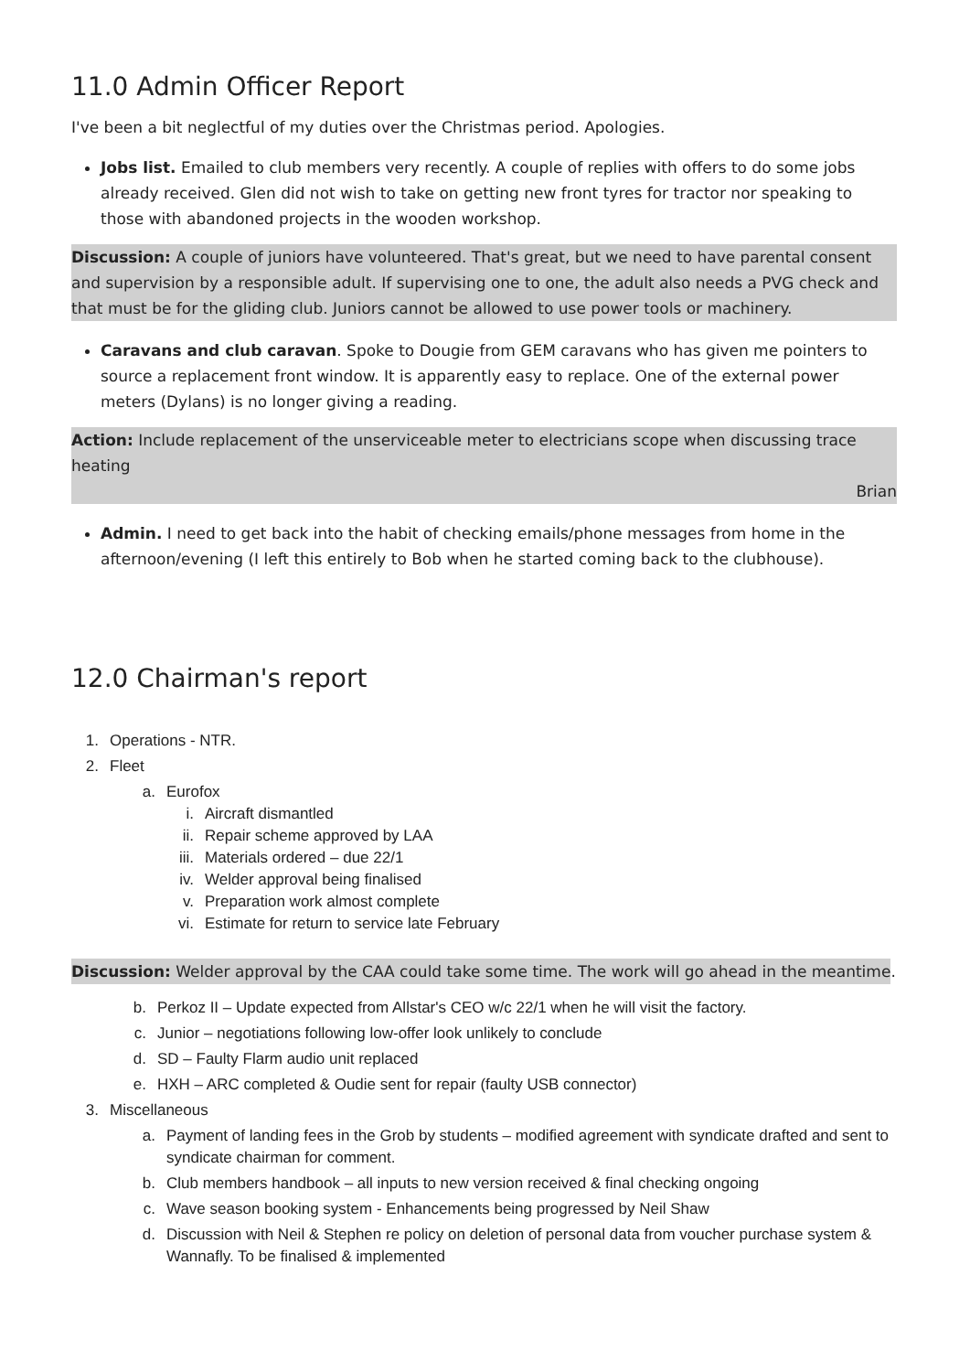11.0 Admin Officer Report
I've been a bit neglectful of my duties over the Christmas period. Apologies.
Jobs list. Emailed to club members very recently. A couple of replies with offers to do some jobs already received. Glen did not wish to take on getting new front tyres for tractor nor speaking to those with abandoned projects in the wooden workshop.
Discussion: A couple of juniors have volunteered. That's great, but we need to have parental consent and supervision by a responsible adult. If supervising one to one, the adult also needs a PVG check and that must be for the gliding club. Juniors cannot be allowed to use power tools or machinery.
Caravans and club caravan. Spoke to Dougie from GEM caravans who has given me pointers to source a replacement front window. It is apparently easy to replace. One of the external power meters (Dylans) is no longer giving a reading.
Action: Include replacement of the unserviceable meter to electricians scope when discussing trace heating
Brian
Admin. I need to get back into the habit of checking emails/phone messages from home in the afternoon/evening (I left this entirely to Bob when he started coming back to the clubhouse).
12.0 Chairman's report
1. Operations - NTR.
2. Fleet
a. Eurofox
i. Aircraft dismantled
ii. Repair scheme approved by LAA
iii. Materials ordered – due 22/1
iv. Welder approval being finalised
v. Preparation work almost complete
vi. Estimate for return to service late February
Discussion: Welder approval by the CAA could take some time. The work will go ahead in the meantime
.
b. Perkoz II – Update expected from Allstar's CEO w/c 22/1 when he will visit the factory.
c. Junior – negotiations following low-offer look unlikely to conclude
d. SD – Faulty Flarm audio unit replaced
e. HXH – ARC completed & Oudie sent for repair (faulty USB connector)
3. Miscellaneous
a. Payment of landing fees in the Grob by students – modified agreement with syndicate drafted and sent to syndicate chairman for comment.
b. Club members handbook – all inputs to new version received & final checking ongoing
c. Wave season booking system - Enhancements being progressed by Neil Shaw
d. Discussion with Neil & Stephen re policy on deletion of personal data from voucher purchase system & Wannafly. To be finalised & implemented